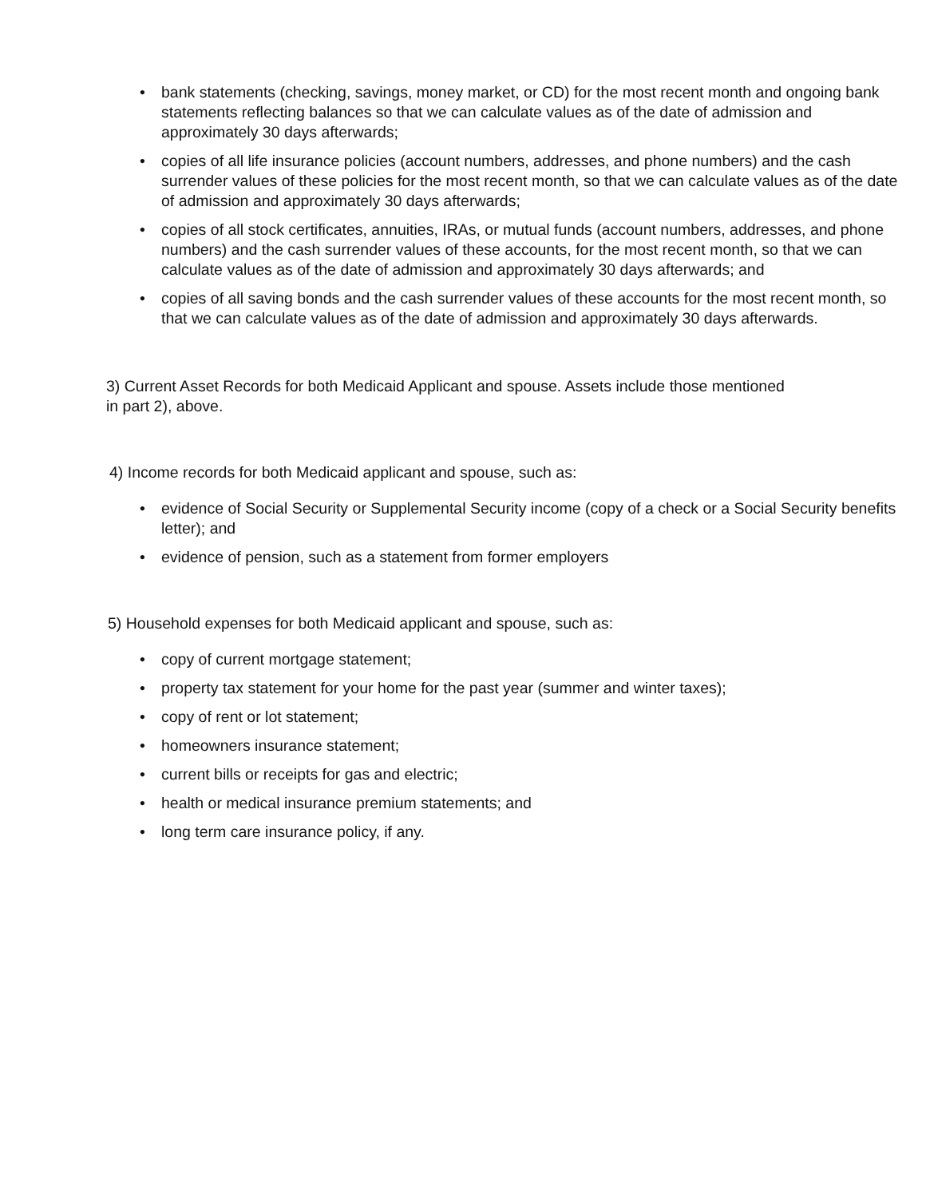• bank statements (checking, savings, money market, or CD) for the most recent month and ongoing bank statements reflecting balances so that we can calculate values as of the date of admission and approximately 30 days afterwards;
• copies of all life insurance policies (account numbers, addresses, and phone numbers) and the cash surrender values of these policies for the most recent month, so that we can calculate values as of the date of admission and approximately 30 days afterwards;
• copies of all stock certificates, annuities, IRAs, or mutual funds (account numbers, addresses, and phone numbers) and the cash surrender values of these accounts, for the most recent month, so that we can calculate values as of the date of admission and approximately 30 days afterwards; and
• copies of all saving bonds and the cash surrender values of these accounts for the most recent month, so that we can calculate values as of the date of admission and approximately 30 days afterwards.
3) Current Asset Records for both Medicaid Applicant and spouse. Assets include those mentioned in part 2), above.
4) Income records for both Medicaid applicant and spouse, such as:
• evidence of Social Security or Supplemental Security income (copy of a check or a Social Security benefits letter); and
• evidence of pension, such as a statement from former employers
5) Household expenses for both Medicaid applicant and spouse, such as:
• copy of current mortgage statement;
• property tax statement for your home for the past year (summer and winter taxes);
• copy of rent or lot statement;
• homeowners insurance statement;
• current bills or receipts for gas and electric;
• health or medical insurance premium statements; and
• long term care insurance policy, if any.